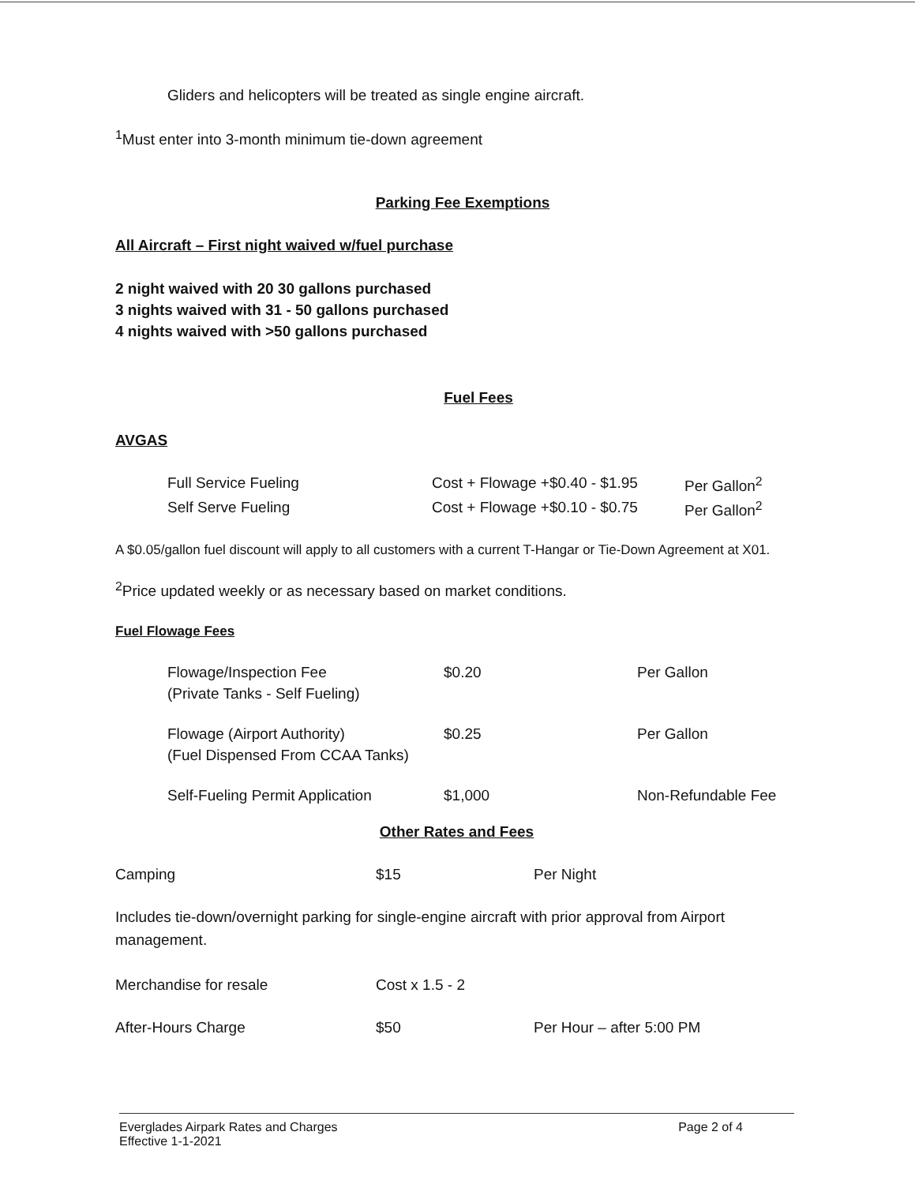Gliders and helicopters will be treated as single engine aircraft.
<sup>1</sup> Must enter into 3-month minimum tie-down agreement
Parking Fee Exemptions
All Aircraft – First night waived w/fuel purchase
2 night waived with 20 30 gallons purchased
3 nights waived with 31 - 50 gallons purchased
4 nights waived with >50 gallons purchased
Fuel Fees
AVGAS
| Full Service Fueling | Cost + Flowage +$0.40 - $1.95 | Per Gallon<sup>2</sup> |
| Self Serve Fueling | Cost + Flowage +$0.10 - $0.75 | Per Gallon<sup>2</sup> |
A $0.05/gallon fuel discount will apply to all customers with a current T-Hangar or Tie-Down Agreement at X01.
<sup>2</sup> Price updated weekly or as necessary based on market conditions.
Fuel Flowage Fees
| Flowage/Inspection Fee (Private Tanks - Self Fueling) | $0.20 | Per Gallon |
| Flowage (Airport Authority) (Fuel Dispensed From CCAA Tanks) | $0.25 | Per Gallon |
| Self-Fueling Permit Application | $1,000 | Non-Refundable Fee |
Other Rates and Fees
| Camping | $15 | Per Night |
Includes tie-down/overnight parking for single-engine aircraft with prior approval from Airport management.
| Merchandise for resale | Cost x 1.5 - 2 | |
| After-Hours Charge | $50 | Per Hour – after 5:00 PM |
Everglades Airpark Rates and Charges
Effective 1-1-2021
Page 2 of 4